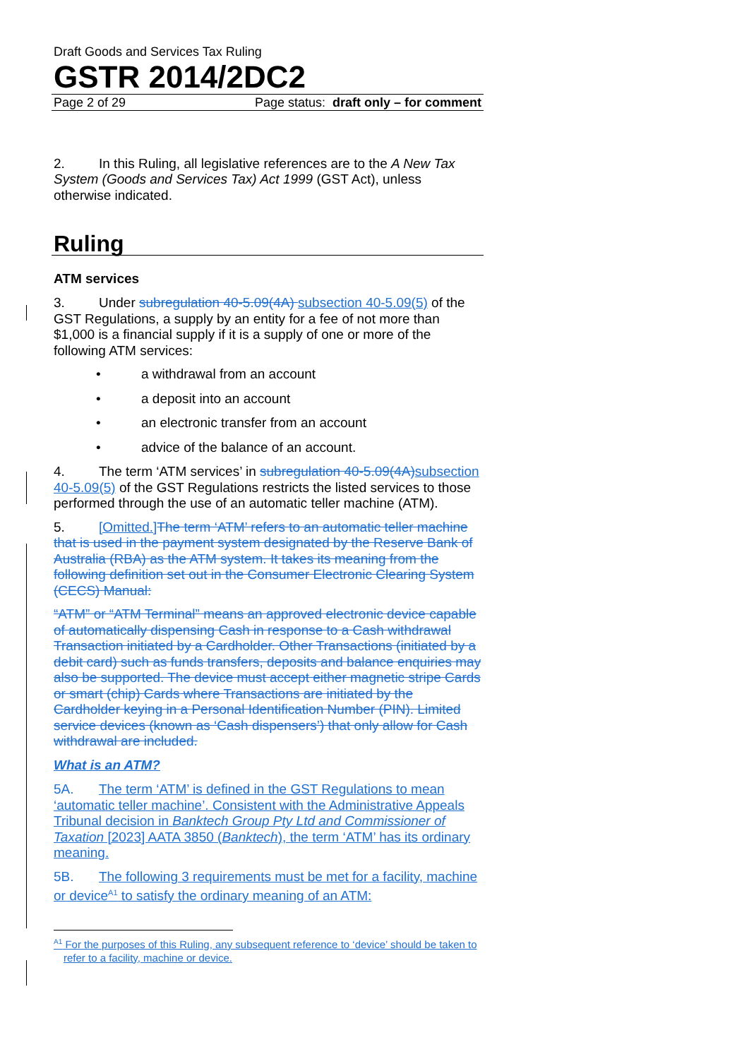Draft Goods and Services Tax Ruling
GSTR 2014/2DC2
Page 2 of 29 Page status: draft only – for comment
2. In this Ruling, all legislative references are to the A New Tax System (Goods and Services Tax) Act 1999 (GST Act), unless otherwise indicated.
Ruling
ATM services
3. Under subregulation 40-5.09(4A) subsection 40-5.09(5) of the GST Regulations, a supply by an entity for a fee of not more than $1,000 is a financial supply if it is a supply of one or more of the following ATM services:
• a withdrawal from an account
• a deposit into an account
• an electronic transfer from an account
• advice of the balance of an account.
4. The term ‘ATM services’ in subregulation 40-5.09(4A) subsection 40-5.09(5) of the GST Regulations restricts the listed services to those performed through the use of an automatic teller machine (ATM).
5. [Omitted.] The term ‘ATM’ refers to an automatic teller machine that is used in the payment system designated by the Reserve Bank of Australia (RBA) as the ATM system. It takes its meaning from the following definition set out in the Consumer Electronic Clearing System (CECS) Manual:
“ATM” or “ATM Terminal” means an approved electronic device capable of automatically dispensing Cash in response to a Cash withdrawal Transaction initiated by a Cardholder. Other Transactions (initiated by a debit card) such as funds transfers, deposits and balance enquiries may also be supported. The device must accept either magnetic stripe Cards or smart (chip) Cards where Transactions are initiated by the Cardholder keying in a Personal Identification Number (PIN). Limited service devices (known as ‘Cash dispensers’) that only allow for Cash withdrawal are included.
What is an ATM?
5A. The term ‘ATM’ is defined in the GST Regulations to mean ‘automatic teller machine’. Consistent with the Administrative Appeals Tribunal decision in Banktech Group Pty Ltd and Commissioner of Taxation [2023] AATA 3850 (Banktech), the term ‘ATM’ has its ordinary meaning.
5B. The following 3 requirements must be met for a facility, machine or device<sup>A1</sup> to satisfy the ordinary meaning of an ATM:
<sup>A1</sup> For the purposes of this Ruling, any subsequent reference to ‘device’ should be taken to refer to a facility, machine or device.